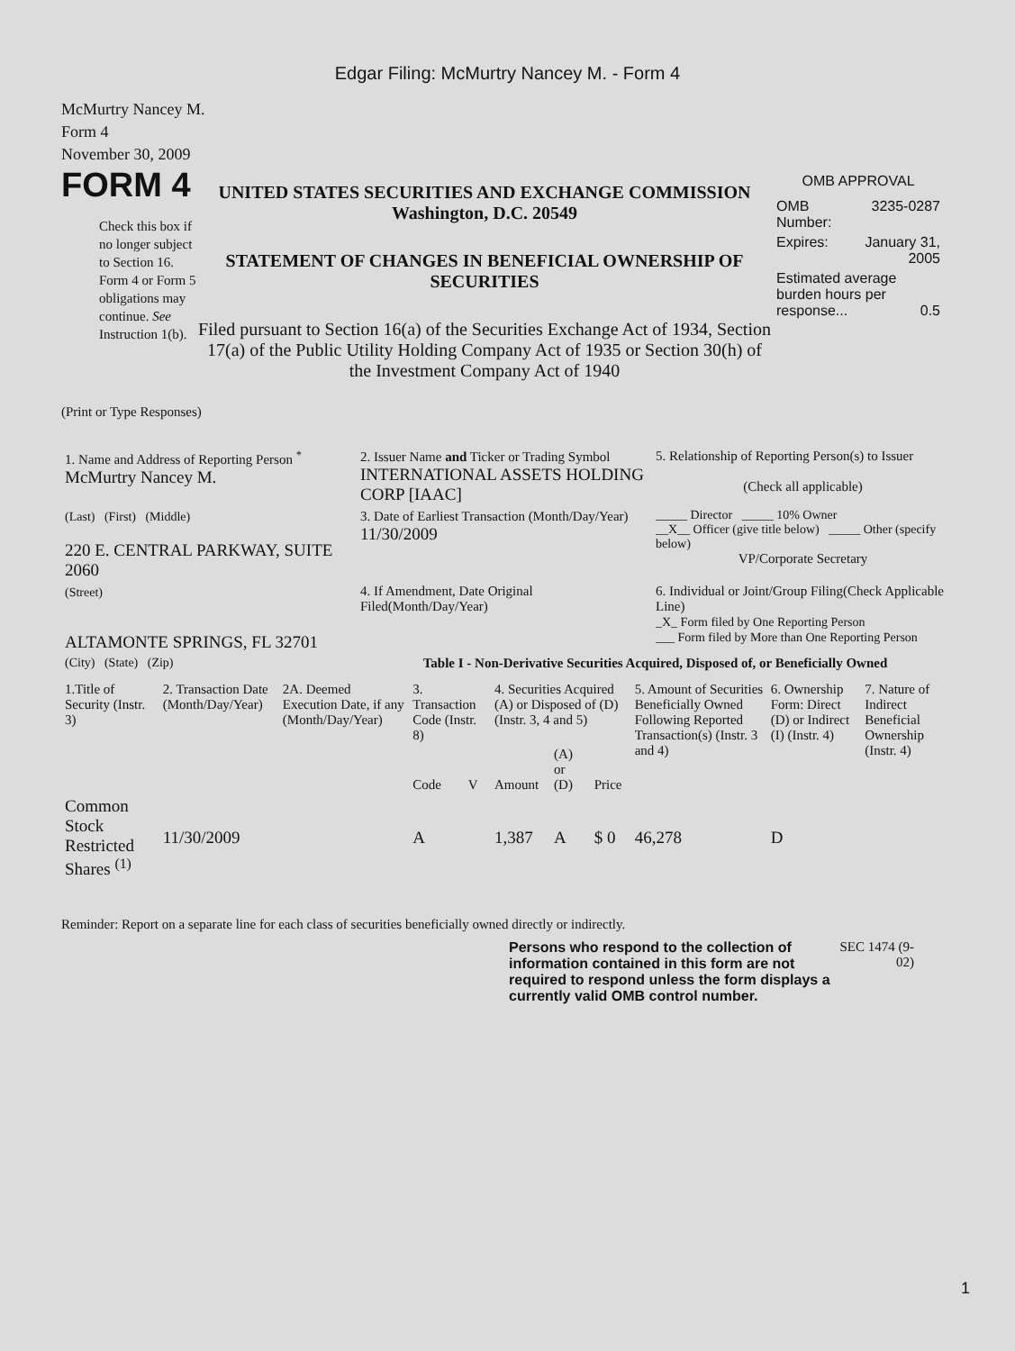Edgar Filing: McMurtry Nancey M. - Form 4
McMurtry Nancey M.
Form 4
November 30, 2009
FORM 4
Check this box if no longer subject to Section 16. Form 4 or Form 5 obligations may continue. See Instruction 1(b).
UNITED STATES SECURITIES AND EXCHANGE COMMISSION
Washington, D.C. 20549
STATEMENT OF CHANGES IN BENEFICIAL OWNERSHIP OF SECURITIES
Filed pursuant to Section 16(a) of the Securities Exchange Act of 1934, Section 17(a) of the Public Utility Holding Company Act of 1935 or Section 30(h) of the Investment Company Act of 1940
OMB APPROVAL
| OMB Number: | 3235-0287 |
| Expires: | January 31, 2005 |
| Estimated average burden hours per response... 0.5 | |
(Print or Type Responses)
| 1. Name and Address of Reporting Person <sup>*</sup> McMurtry Nancey M. | 2. Issuer Name and Ticker or Trading Symbol INTERNATIONAL ASSETS HOLDING CORP [IAAC] | 5. Relationship of Reporting Person(s) to Issuer (Check all applicable) |
| (Last) (First) (Middle) 220 E. CENTRAL PARKWAY, SUITE 2060 | 3. Date of Earliest Transaction (Month/Day/Year) 11/30/2009 | _____ Director _____ 10% Owner __X__ Officer (give title below) _____ Other (specify below) VP/Corporate Secretary |
| (Street) ALTAMONTE SPRINGS, FL 32701 | 4. If Amendment, Date Original Filed(Month/Day/Year) | 6. Individual or Joint/Group Filing(Check Applicable Line) _X_ Form filed by One Reporting Person ___ Form filed by More than One Reporting Person |
| (City) (State) (Zip) | Table I - Non-Derivative Securities Acquired, Disposed of, or Beneficially Owned | |
| 1.Title of Security (Instr. 3) | 2. Transaction Date (Month/Day/Year) | 2A. Deemed Execution Date, if any (Month/Day/Year) | 3. Transaction Code (Instr. 8) | | 4. Securities Acquired (A) or Disposed of (D) (Instr. 3, 4 and 5) | | | 5. Amount of Securities Beneficially Owned Following Reported Transaction(s) (Instr. 3 and 4) | 6. Ownership Form: Direct (D) or Indirect (I) (Instr. 4) | 7. Nature of Indirect Beneficial Ownership (Instr. 4) |
| --- | --- | --- | --- | --- | --- | --- | --- | --- | --- | --- |
| | | | Code | V | Amount | (A) or (D) | Price | | | |
| Common Stock Restricted Shares <sup>(1)</sup> | 11/30/2009 | | A | | 1,387 | A | $ 0 | 46,278 | D | |
Reminder: Report on a separate line for each class of securities beneficially owned directly or indirectly.
Persons who respond to the collection of information contained in this form are not required to respond unless the form displays a currently valid OMB control number.
SEC 1474 (9-02)
1